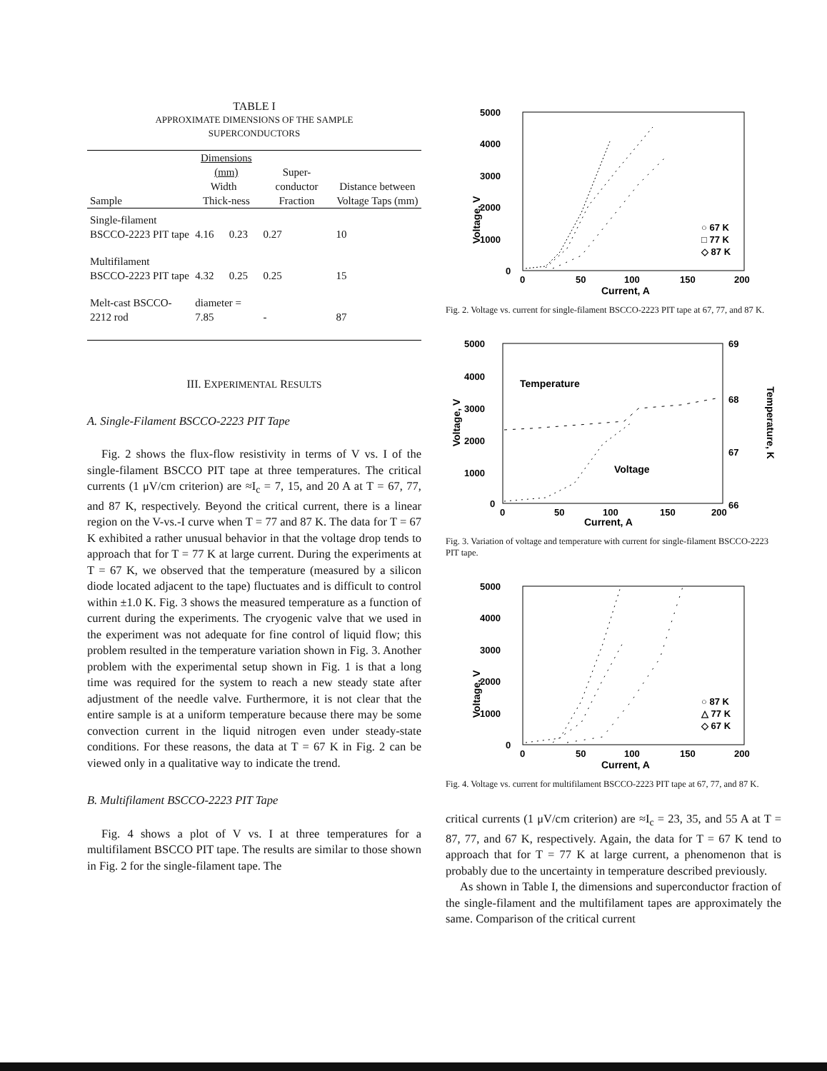TABLE I
APPROXIMATE DIMENSIONS OF THE SAMPLE
SUPERCONDUCTORS
| Sample | Dimensions (mm) Width Thick-ness | | Super-conductor Fraction | Distance between Voltage Taps (mm) |
| --- | --- | --- | --- | --- |
| Single-filament BSCCO-2223 PIT tape | 4.16 | 0.23 | 0.27 | 10 |
| Multifilament BSCCO-2223 PIT tape | 4.32 | 0.25 | 0.25 | 15 |
| Melt-cast BSCCO-2212 rod | diameter = 7.85 | | - | 87 |
III. EXPERIMENTAL RESULTS
A. Single-Filament BSCCO-2223 PIT Tape
Fig. 2 shows the flux-flow resistivity in terms of V vs. I of the single-filament BSCCO PIT tape at three temperatures. The critical currents (1 μV/cm criterion) are ≈I<sub>c</sub> = 7, 15, and 20 A at T = 67, 77, and 87 K, respectively. Beyond the critical current, there is a linear region on the V-vs.-I curve when T = 77 and 87 K. The data for T = 67 K exhibited a rather unusual behavior in that the voltage drop tends to approach that for T = 77 K at large current. During the experiments at T = 67 K, we observed that the temperature (measured by a silicon diode located adjacent to the tape) fluctuates and is difficult to control within ±1.0 K. Fig. 3 shows the measured temperature as a function of current during the experiments. The cryogenic valve that we used in the experiment was not adequate for fine control of liquid flow; this problem resulted in the temperature variation shown in Fig. 3. Another problem with the experimental setup shown in Fig. 1 is that a long time was required for the system to reach a new steady state after adjustment of the needle valve. Furthermore, it is not clear that the entire sample is at a uniform temperature because there may be some convection current in the liquid nitrogen even under steady-state conditions. For these reasons, the data at T = 67 K in Fig. 2 can be viewed only in a qualitative way to indicate the trend.
B. Multifilament BSCCO-2223 PIT Tape
Fig. 4 shows a plot of V vs. I at three temperatures for a multifilament BSCCO PIT tape. The results are similar to those shown in Fig. 2 for the single-filament tape. The
5000
4000
3000
2000
1000
0
0
50
100
150
200
Current, A
Voltage, V
○ 67 K
□ 77 K
◇ 87 K
Fig. 2. Voltage vs. current for single-filament BSCCO-2223 PIT tape at 67, 77, and 87 K.
5000
4000
3000
2000
1000
0
69
68
67
66
0
50
100
150
200
Current, A
Voltage, V
Temperature, K
Temperature
Voltage
Fig. 3. Variation of voltage and temperature with current for single-filament BSCCO-2223 PIT tape.
5000
4000
3000
2000
1000
0
0
50
100
150
200
Current, A
Voltage, V
○ 87 K
△ 77 K
◇ 67 K
Fig. 4. Voltage vs. current for multifilament BSCCO-2223 PIT tape at 67, 77, and 87 K.
critical currents (1 μV/cm criterion) are ≈I<sub>c</sub> = 23, 35, and 55 A at T = 87, 77, and 67 K, respectively. Again, the data for T = 67 K tend to approach that for T = 77 K at large current, a phenomenon that is probably due to the uncertainty in temperature described previously.
As shown in Table I, the dimensions and superconductor fraction of the single-filament and the multifilament tapes are approximately the same. Comparison of the critical current